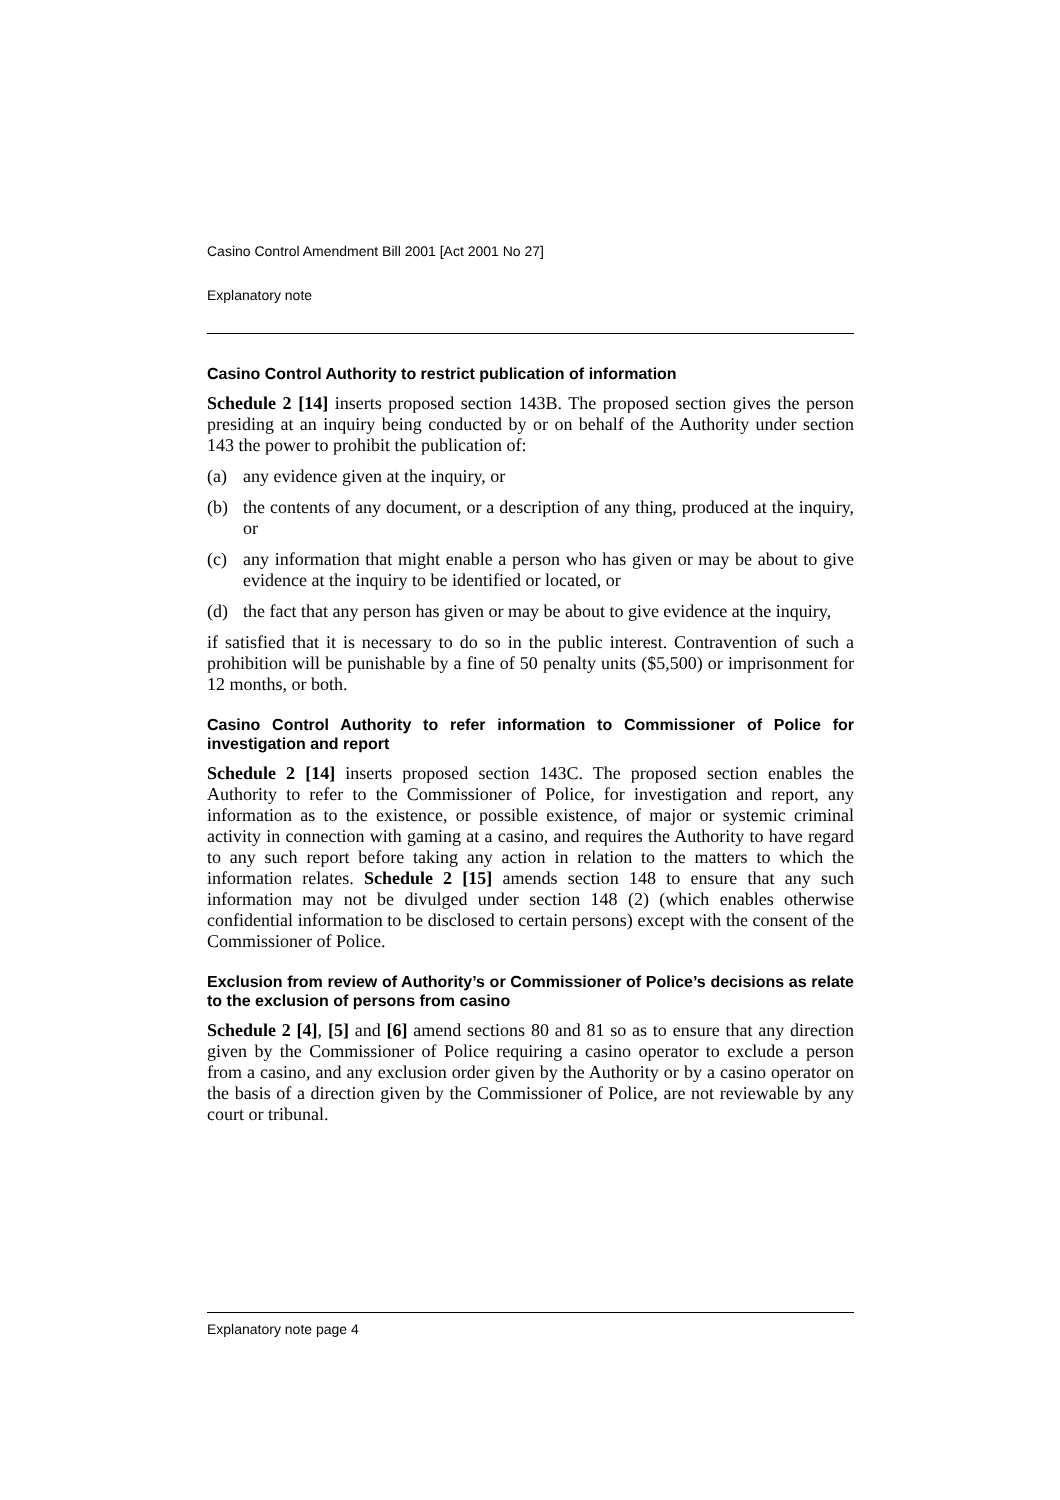Casino Control Amendment Bill 2001 [Act 2001 No 27]
Explanatory note
Casino Control Authority to restrict publication of information
Schedule 2 [14] inserts proposed section 143B. The proposed section gives the person presiding at an inquiry being conducted by or on behalf of the Authority under section 143 the power to prohibit the publication of:
(a) any evidence given at the inquiry, or
(b) the contents of any document, or a description of any thing, produced at the inquiry, or
(c) any information that might enable a person who has given or may be about to give evidence at the inquiry to be identified or located, or
(d) the fact that any person has given or may be about to give evidence at the inquiry,
if satisfied that it is necessary to do so in the public interest. Contravention of such a prohibition will be punishable by a fine of 50 penalty units ($5,500) or imprisonment for 12 months, or both.
Casino Control Authority to refer information to Commissioner of Police for investigation and report
Schedule 2 [14] inserts proposed section 143C. The proposed section enables the Authority to refer to the Commissioner of Police, for investigation and report, any information as to the existence, or possible existence, of major or systemic criminal activity in connection with gaming at a casino, and requires the Authority to have regard to any such report before taking any action in relation to the matters to which the information relates. Schedule 2 [15] amends section 148 to ensure that any such information may not be divulged under section 148 (2) (which enables otherwise confidential information to be disclosed to certain persons) except with the consent of the Commissioner of Police.
Exclusion from review of Authority’s or Commissioner of Police’s decisions as relate to the exclusion of persons from casino
Schedule 2 [4], [5] and [6] amend sections 80 and 81 so as to ensure that any direction given by the Commissioner of Police requiring a casino operator to exclude a person from a casino, and any exclusion order given by the Authority or by a casino operator on the basis of a direction given by the Commissioner of Police, are not reviewable by any court or tribunal.
Explanatory note page 4